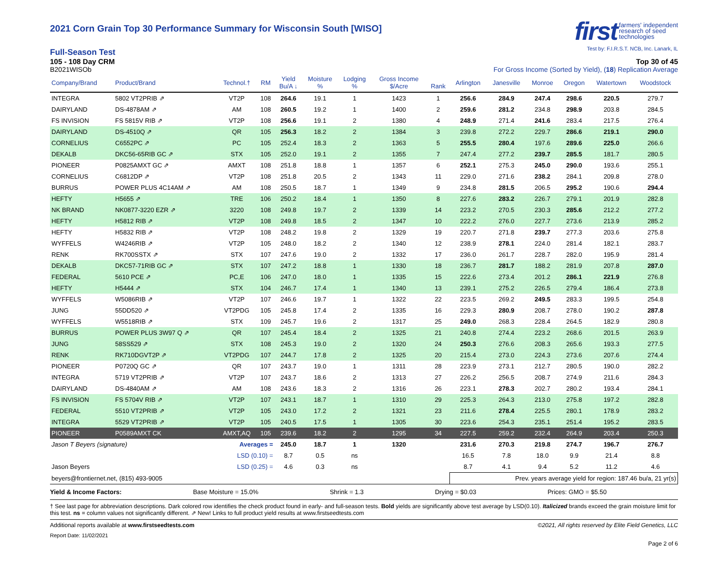2021 Corn Grain Top 30 Performance Summary for Wisconsin South [WISO]
first farmers' independent
research of seed
technologies
Test by: F.I.R.S.T. NCB, Inc. Lanark, IL
Full-Season Test
105 - 108 Day CRM Top 30 of 45
B2021WISOb For Gross Income (Sorted by Yield), (18) Replication Average
| Company/Brand | Product/Brand | Technol.† | RM | Yield Bu/A ↓ | Moisture % | Lodging % | Gross Income $/Acre | Rank | Arlington | Janesville | Monroe | Oregon | Watertown | Woodstock |
| --- | --- | --- | --- | --- | --- | --- | --- | --- | --- | --- | --- | --- | --- | --- |
| INTEGRA | 5802 VT2PRIB ⇗ | VT2P | 108 | 264.6 | 19.1 | 1 | 1423 | 1 | 256.6 | 284.9 | 247.4 | 298.6 | 220.5 | 279.7 |
| DAIRYLAND | DS-4878AM ⇗ | AM | 108 | 260.5 | 19.2 | 1 | 1400 | 2 | 259.6 | 281.2 | 234.8 | 298.9 | 203.8 | 284.5 |
| FS INVISION | FS 5815V RIB ⇗ | VT2P | 108 | 256.6 | 19.1 | 2 | 1380 | 4 | 248.9 | 271.4 | 241.6 | 283.4 | 217.5 | 276.4 |
| DAIRYLAND | DS-4510Q ⇗ | QR | 105 | 256.3 | 18.2 | 2 | 1384 | 3 | 239.8 | 272.2 | 229.7 | 286.6 | 219.1 | 290.0 |
| CORNELIUS | C6552PC ⇗ | PC | 105 | 252.4 | 18.3 | 2 | 1363 | 5 | 255.5 | 280.4 | 197.6 | 289.6 | 225.0 | 266.6 |
| DEKALB | DKC56-65RIB GC ⇗ | STX | 105 | 252.0 | 19.1 | 2 | 1355 | 7 | 247.4 | 277.2 | 239.7 | 285.5 | 181.7 | 280.5 |
| PIONEER | P0825AMXT GC ⇗ | AMXT | 108 | 251.8 | 18.8 | 1 | 1357 | 6 | 252.1 | 275.3 | 245.0 | 290.0 | 193.6 | 255.1 |
| CORNELIUS | C6812DP ⇗ | VT2P | 108 | 251.8 | 20.5 | 2 | 1343 | 11 | 229.0 | 271.6 | 238.2 | 284.1 | 209.8 | 278.0 |
| BURRUS | POWER PLUS 4C14AM ⇗ | AM | 108 | 250.5 | 18.7 | 1 | 1349 | 9 | 234.8 | 281.5 | 206.5 | 295.2 | 190.6 | 294.4 |
| HEFTY | H5655 ⇗ | TRE | 106 | 250.2 | 18.4 | 1 | 1350 | 8 | 227.6 | 283.2 | 226.7 | 279.1 | 201.9 | 282.8 |
| NK BRAND | NK0877-3220 EZR ⇗ | 3220 | 108 | 249.8 | 19.7 | 2 | 1339 | 14 | 223.2 | 270.5 | 230.3 | 285.6 | 212.2 | 277.2 |
| HEFTY | H5812 RIB ⇗ | VT2P | 108 | 249.8 | 18.5 | 2 | 1347 | 10 | 222.2 | 276.0 | 227.7 | 273.6 | 213.9 | 285.2 |
| HEFTY | H5832 RIB ⇗ | VT2P | 108 | 248.2 | 19.8 | 2 | 1329 | 19 | 220.7 | 271.8 | 239.7 | 277.3 | 203.6 | 275.8 |
| WYFFELS | W4246RIB ⇗ | VT2P | 105 | 248.0 | 18.2 | 2 | 1340 | 12 | 238.9 | 278.1 | 224.0 | 281.4 | 182.1 | 283.7 |
| RENK | RK700SSTX ⇗ | STX | 107 | 247.6 | 19.0 | 2 | 1332 | 17 | 236.0 | 261.7 | 228.7 | 282.0 | 195.9 | 281.4 |
| DEKALB | DKC57-71RIB GC ⇗ | STX | 107 | 247.2 | 18.8 | 1 | 1330 | 18 | 236.7 | 281.7 | 188.2 | 281.9 | 207.8 | 287.0 |
| FEDERAL | 5610 PCE ⇗ | PC,E | 106 | 247.0 | 18.0 | 1 | 1335 | 15 | 222.6 | 273.4 | 201.2 | 286.1 | 221.9 | 276.8 |
| HEFTY | H5444 ⇗ | STX | 104 | 246.7 | 17.4 | 1 | 1340 | 13 | 239.1 | 275.2 | 226.5 | 279.4 | 186.4 | 273.8 |
| WYFFELS | W5086RIB ⇗ | VT2P | 107 | 246.6 | 19.7 | 1 | 1322 | 22 | 223.5 | 269.2 | 249.5 | 283.3 | 199.5 | 254.8 |
| JUNG | 55DD520 ⇗ | VT2PDG | 105 | 245.8 | 17.4 | 2 | 1335 | 16 | 229.3 | 280.9 | 208.7 | 278.0 | 190.2 | 287.8 |
| WYFFELS | W5518RIB ⇗ | STX | 109 | 245.7 | 19.6 | 2 | 1317 | 25 | 249.0 | 268.3 | 228.4 | 264.5 | 182.9 | 280.8 |
| BURRUS | POWER PLUS 3W97 Q ⇗ | QR | 107 | 245.4 | 18.4 | 2 | 1325 | 21 | 240.8 | 274.4 | 223.2 | 268.6 | 201.5 | 263.9 |
| JUNG | 58SS529 ⇗ | STX | 108 | 245.3 | 19.0 | 2 | 1320 | 24 | 250.3 | 276.6 | 208.3 | 265.6 | 193.3 | 277.5 |
| RENK | RK710DGVT2P ⇗ | VT2PDG | 107 | 244.7 | 17.8 | 2 | 1325 | 20 | 215.4 | 273.0 | 224.3 | 273.6 | 207.6 | 274.4 |
| PIONEER | P0720Q GC ⇗ | QR | 107 | 243.7 | 19.0 | 1 | 1311 | 28 | 223.9 | 273.1 | 212.7 | 280.5 | 190.0 | 282.2 |
| INTEGRA | 5719 VT2PRIB ⇗ | VT2P | 107 | 243.7 | 18.6 | 2 | 1313 | 27 | 226.2 | 256.5 | 208.7 | 274.9 | 211.6 | 284.3 |
| DAIRYLAND | DS-4840AM ⇗ | AM | 108 | 243.6 | 18.3 | 2 | 1316 | 26 | 223.1 | 278.3 | 202.7 | 280.2 | 193.4 | 284.1 |
| FS INVISION | FS 5704V RIB ⇗ | VT2P | 107 | 243.1 | 18.7 | 1 | 1310 | 29 | 225.3 | 264.3 | 213.0 | 275.8 | 197.2 | 282.8 |
| FEDERAL | 5510 VT2PRIB ⇗ | VT2P | 105 | 243.0 | 17.2 | 2 | 1321 | 23 | 211.6 | 278.4 | 225.5 | 280.1 | 178.9 | 283.2 |
| INTEGRA | 5529 VT2PRIB ⇗ | VT2P | 105 | 240.5 | 17.5 | 1 | 1305 | 30 | 223.6 | 254.3 | 235.1 | 251.4 | 195.2 | 283.5 |
| PIONEER | P0589AMXT CK | AMXT,AQ | 105 | 239.6 | 18.2 | 2 | 1295 | 34 | 227.5 | 259.2 | 232.4 | 264.9 | 203.4 | 250.3 |
| Jason T Beyers (signature) | | Averages = | | 245.0 | 18.7 | 1 | 1320 | | 231.6 | 270.3 | 219.8 | 274.7 | 196.7 | 276.7 |
| | | LSD (0.10) = | | 8.7 | 0.5 | ns | | | 16.5 | 7.8 | 18.0 | 9.9 | 21.4 | 8.8 |
| Jason Beyers | | LSD (0.25) = | | 4.6 | 0.3 | ns | | | 8.7 | 4.1 | 9.4 | 5.2 | 11.2 | 4.6 |
| beyers@frontiernet.net, (815) 493-9005 | | | | | | | | | Prev. years average yield for region: 187.46 bu/a, 21 yr(s) | | | | | |
Yield & Income Factors: Base Moisture = 15.0% Shrink = 1.3 Drying = $0.03 Prices: GMO = $5.50
† See last page for abbreviation descriptions. Dark colored row identifies the check product found in early- and full-season tests. Bold yields are significantly above test average by LSD(0.10). Italicized brands exceed the grain moisture limit for this test. ns = column values not significantly different. ⇗ New! Links to full product yield results at www.firstseedtests.com
Additional reports available at www.firstseedtests.com ©2021, All rights reserved by Elite Field Genetics, LLC
Report Date: 11/02/2021
Page 2 of 6